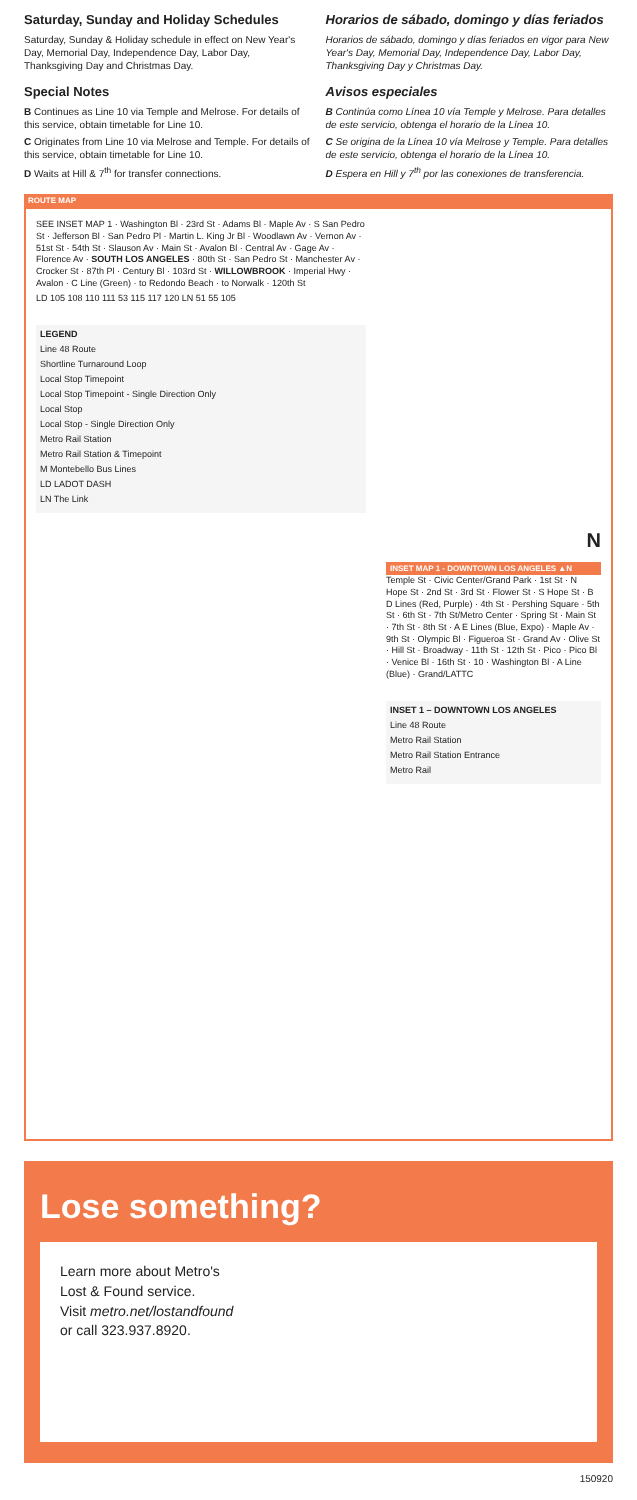Saturday, Sunday and Holiday Schedules
Saturday, Sunday & Holiday schedule in effect on New Year's Day, Memorial Day, Independence Day, Labor Day, Thanksgiving Day and Christmas Day.
Special Notes
B Continues as Line 10 via Temple and Melrose. For details of this service, obtain timetable for Line 10.
C Originates from Line 10 via Melrose and Temple. For details of this service, obtain timetable for Line 10.
D Waits at Hill & 7<sup>th</sup> for transfer connections.
Horarios de sábado, domingo y días feriados
Horarios de sábado, domingo y días feriados en vigor para New Year's Day, Memorial Day, Independence Day, Labor Day, Thanksgiving Day y Christmas Day.
Avisos especiales
B Continúa como Línea 10 vía Temple y Melrose. Para detalles de este servicio, obtenga el horario de la Línea 10.
C Se origina de la Línea 10 vía Melrose y Temple. Para detalles de este servicio, obtenga el horario de la Línea 10.
D Espera en Hill y 7<sup>th</sup> por las conexiones de transferencia.
ROUTE MAP
SEE INSET MAP 1 · Washington Bl · 23rd St · Adams Bl · Maple Av · S San Pedro St · Jefferson Bl · San Pedro Pl · Martin L. King Jr Bl · Woodlawn Av · Vernon Av · 51st St · 54th St · Slauson Av · Main St · Avalon Bl · Central Av · Gage Av · Florence Av · SOUTH LOS ANGELES · 80th St · San Pedro St · Manchester Av · Crocker St · 87th Pl · Century Bl · 103rd St · WILLOWBROOK · Imperial Hwy · Avalon · C Line (Green) · to Redondo Beach · to Norwalk · 120th St
LD 105 108 110 111 53 115 117 120 LN 51 55 105
LEGEND
Line 48 Route
Shortline Turnaround Loop
Local Stop Timepoint
Local Stop Timepoint - Single Direction Only
Local Stop
Local Stop - Single Direction Only
Metro Rail Station
Metro Rail Station & Timepoint
M Montebello Bus Lines
LD LADOT DASH
LN The Link
N
INSET MAP 1 - DOWNTOWN LOS ANGELES ▲N
Temple St · Civic Center/Grand Park · 1st St · N Hope St · 2nd St · 3rd St · Flower St · S Hope St · B D Lines (Red, Purple) · 4th St · Pershing Square · 5th St · 6th St · 7th St/Metro Center · Spring St · Main St · 7th St · 8th St · A E Lines (Blue, Expo) · Maple Av · 9th St · Olympic Bl · Figueroa St · Grand Av · Olive St · Hill St · Broadway · 11th St · 12th St · Pico · Pico Bl · Venice Bl · 16th St · 10 · Washington Bl · A Line (Blue) · Grand/LATTC
INSET 1 – DOWNTOWN LOS ANGELES
Line 48 Route
Metro Rail Station
Metro Rail Station Entrance
Metro Rail
Lose something?
Learn more about Metro's
Lost & Found service.
Visit metro.net/lostandfound
or call 323.937.8920.
150920